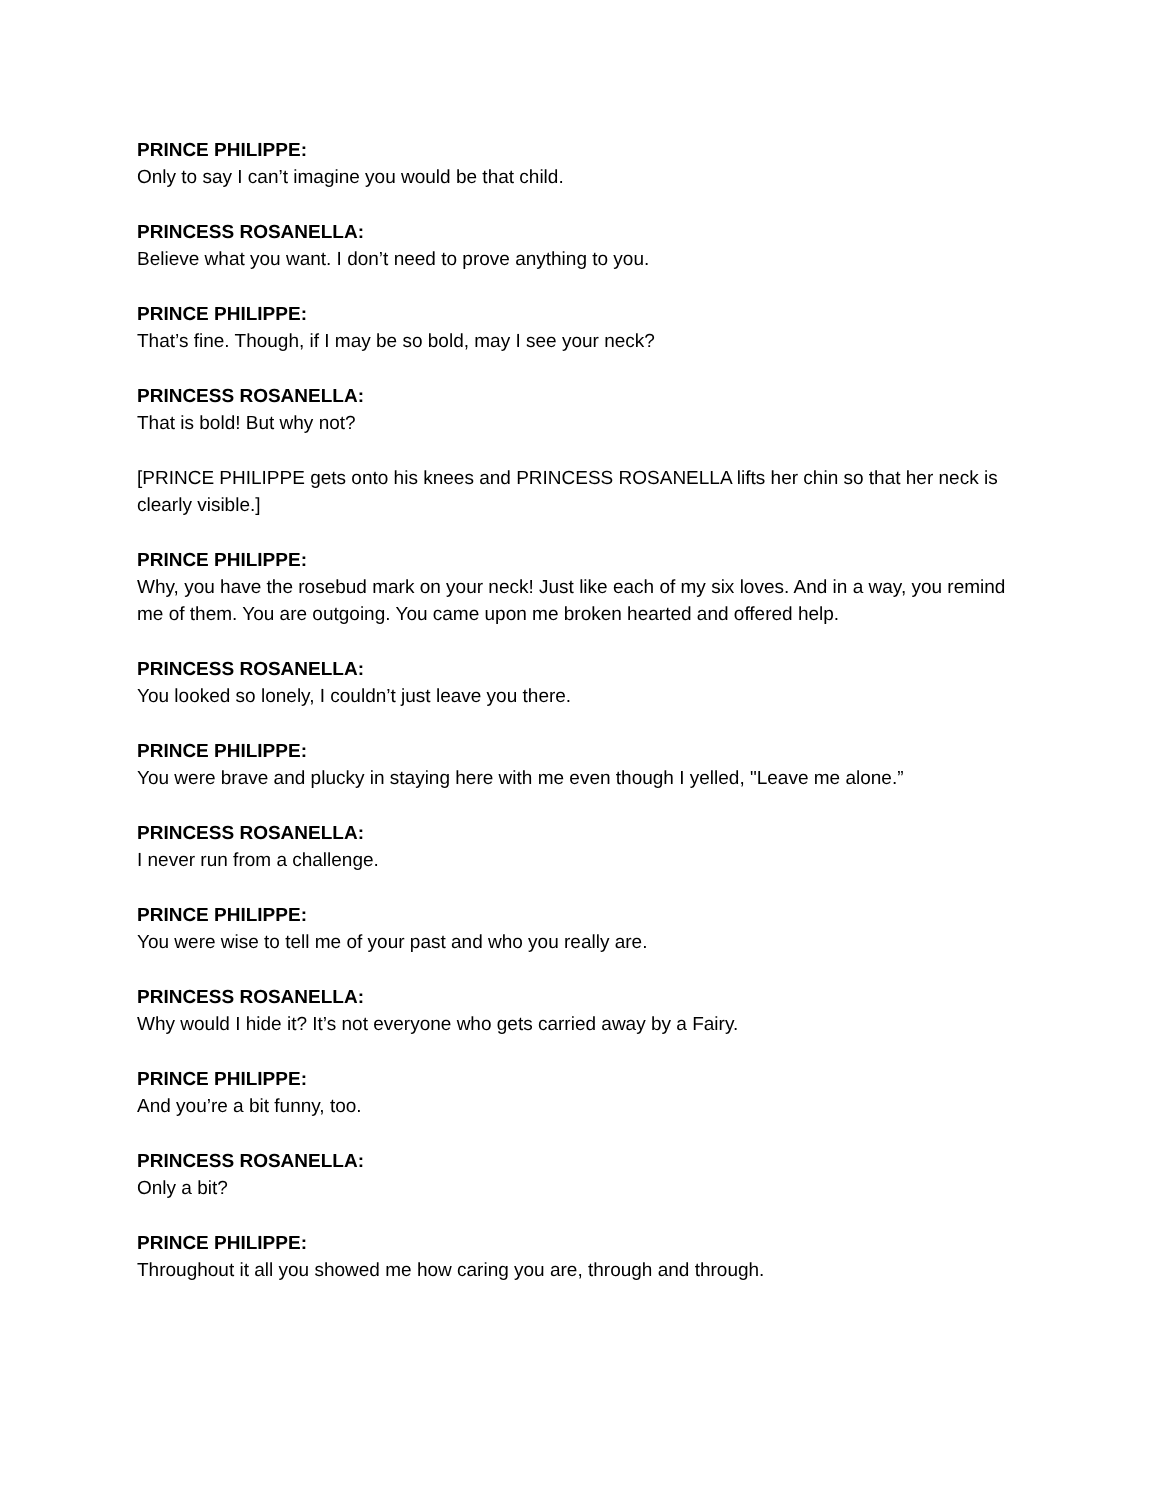PRINCE PHILIPPE:
Only to say I can’t imagine you would be that child.
PRINCESS ROSANELLA:
Believe what you want. I don’t need to prove anything to you.
PRINCE PHILIPPE:
That’s fine. Though, if I may be so bold, may I see your neck?
PRINCESS ROSANELLA:
That is bold! But why not?
[PRINCE PHILIPPE gets onto his knees and PRINCESS ROSANELLA lifts her chin so that her neck is clearly visible.]
PRINCE PHILIPPE:
Why, you have the rosebud mark on your neck! Just like each of my six loves. And in a way, you remind me of them. You are outgoing. You came upon me broken hearted and offered help.
PRINCESS ROSANELLA:
You looked so lonely, I couldn’t just leave you there.
PRINCE PHILIPPE:
You were brave and plucky in staying here with me even though I yelled, "Leave me alone.”
PRINCESS ROSANELLA:
I never run from a challenge.
PRINCE PHILIPPE:
You were wise to tell me of your past and who you really are.
PRINCESS ROSANELLA:
Why would I hide it? It’s not everyone who gets carried away by a Fairy.
PRINCE PHILIPPE:
And you’re a bit funny, too.
PRINCESS ROSANELLA:
Only a bit?
PRINCE PHILIPPE:
Throughout it all you showed me how caring you are, through and through.